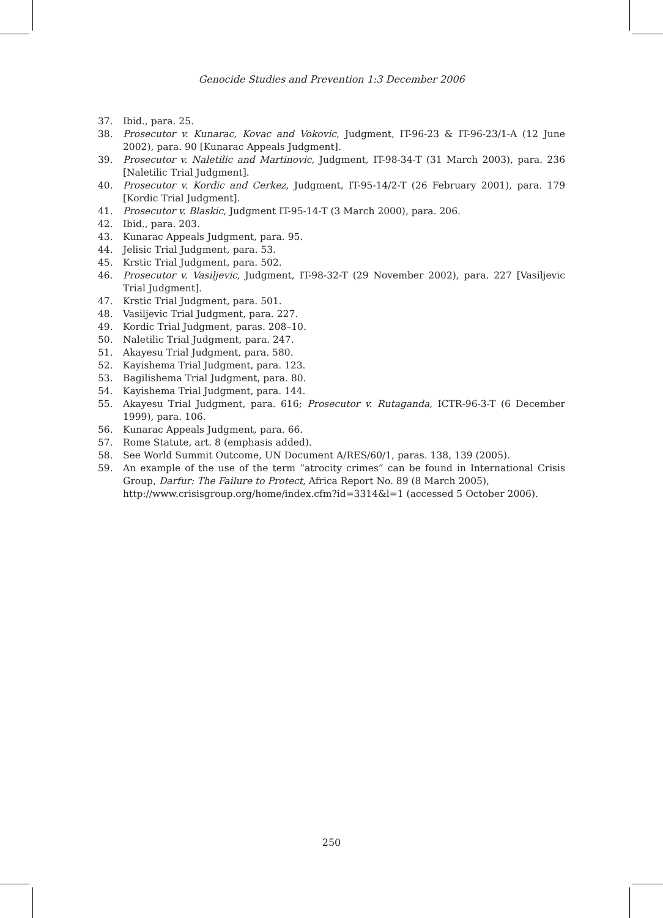Genocide Studies and Prevention 1:3 December 2006
37. Ibid., para. 25.
38. Prosecutor v. Kunarac, Kovac and Vokovic, Judgment, IT-96-23 & IT-96-23/1-A (12 June 2002), para. 90 [Kunarac Appeals Judgment].
39. Prosecutor v. Naletilic and Martinovic, Judgment, IT-98-34-T (31 March 2003), para. 236 [Naletilic Trial Judgment].
40. Prosecutor v. Kordic and Cerkez, Judgment, IT-95-14/2-T (26 February 2001), para. 179 [Kordic Trial Judgment].
41. Prosecutor v. Blaskic, Judgment IT-95-14-T (3 March 2000), para. 206.
42. Ibid., para. 203.
43. Kunarac Appeals Judgment, para. 95.
44. Jelisic Trial Judgment, para. 53.
45. Krstic Trial Judgment, para. 502.
46. Prosecutor v. Vasiljevic, Judgment, IT-98-32-T (29 November 2002), para. 227 [Vasiljevic Trial Judgment].
47. Krstic Trial Judgment, para. 501.
48. Vasiljevic Trial Judgment, para. 227.
49. Kordic Trial Judgment, paras. 208–10.
50. Naletilic Trial Judgment, para. 247.
51. Akayesu Trial Judgment, para. 580.
52. Kayishema Trial Judgment, para. 123.
53. Bagilishema Trial Judgment, para. 80.
54. Kayishema Trial Judgment, para. 144.
55. Akayesu Trial Judgment, para. 616; Prosecutor v. Rutaganda, ICTR-96-3-T (6 December 1999), para. 106.
56. Kunarac Appeals Judgment, para. 66.
57. Rome Statute, art. 8 (emphasis added).
58. See World Summit Outcome, UN Document A/RES/60/1, paras. 138, 139 (2005).
59. An example of the use of the term “atrocity crimes” can be found in International Crisis Group, Darfur: The Failure to Protect, Africa Report No. 89 (8 March 2005),
http://www.crisisgroup.org/home/index.cfm?id=3314&l=1 (accessed 5 October 2006).
250